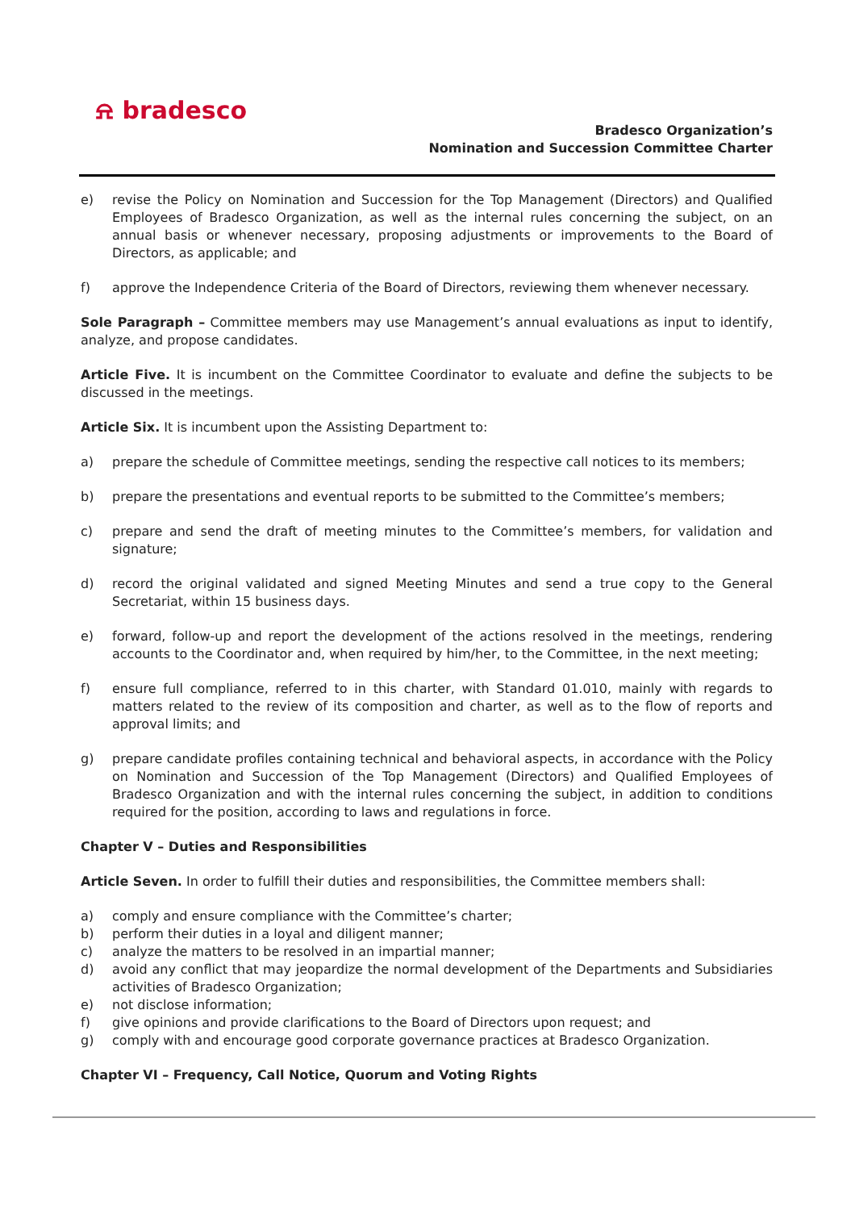⍾ bradesco
Bradesco Organization’s
Nomination and Succession Committee Charter
e) revise the Policy on Nomination and Succession for the Top Management (Directors) and Qualified Employees of Bradesco Organization, as well as the internal rules concerning the subject, on an annual basis or whenever necessary, proposing adjustments or improvements to the Board of Directors, as applicable; and
f) approve the Independence Criteria of the Board of Directors, reviewing them whenever necessary.
Sole Paragraph – Committee members may use Management’s annual evaluations as input to identify, analyze, and propose candidates.
Article Five. It is incumbent on the Committee Coordinator to evaluate and define the subjects to be discussed in the meetings.
Article Six. It is incumbent upon the Assisting Department to:
a) prepare the schedule of Committee meetings, sending the respective call notices to its members;
b) prepare the presentations and eventual reports to be submitted to the Committee’s members;
c) prepare and send the draft of meeting minutes to the Committee’s members, for validation and signature;
d) record the original validated and signed Meeting Minutes and send a true copy to the General Secretariat, within 15 business days.
e) forward, follow-up and report the development of the actions resolved in the meetings, rendering accounts to the Coordinator and, when required by him/her, to the Committee, in the next meeting;
f) ensure full compliance, referred to in this charter, with Standard 01.010, mainly with regards to matters related to the review of its composition and charter, as well as to the flow of reports and approval limits; and
g) prepare candidate profiles containing technical and behavioral aspects, in accordance with the Policy on Nomination and Succession of the Top Management (Directors) and Qualified Employees of Bradesco Organization and with the internal rules concerning the subject, in addition to conditions required for the position, according to laws and regulations in force.
Chapter V – Duties and Responsibilities
Article Seven. In order to fulfill their duties and responsibilities, the Committee members shall:
a) comply and ensure compliance with the Committee’s charter;
b) perform their duties in a loyal and diligent manner;
c) analyze the matters to be resolved in an impartial manner;
d) avoid any conflict that may jeopardize the normal development of the Departments and Subsidiaries activities of Bradesco Organization;
e) not disclose information;
f) give opinions and provide clarifications to the Board of Directors upon request; and
g) comply with and encourage good corporate governance practices at Bradesco Organization.
Chapter VI – Frequency, Call Notice, Quorum and Voting Rights